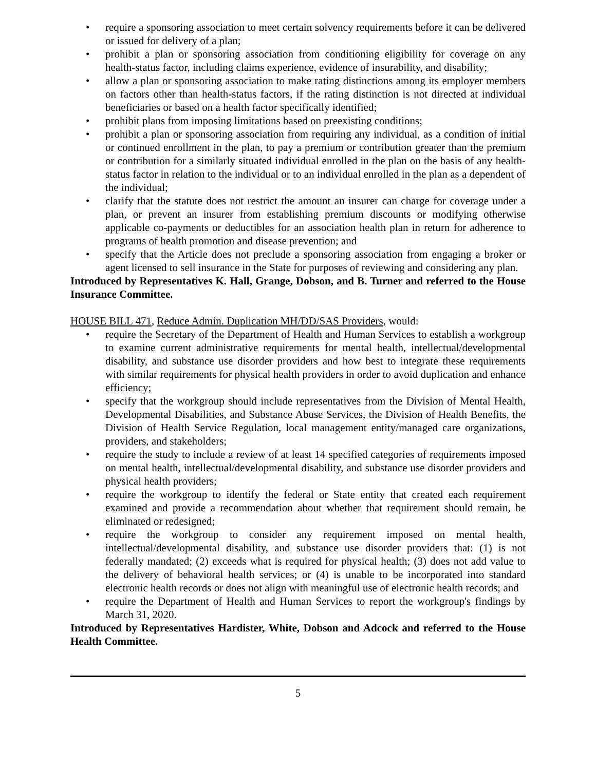• require a sponsoring association to meet certain solvency requirements before it can be delivered or issued for delivery of a plan;
• prohibit a plan or sponsoring association from conditioning eligibility for coverage on any health-status factor, including claims experience, evidence of insurability, and disability;
• allow a plan or sponsoring association to make rating distinctions among its employer members on factors other than health-status factors, if the rating distinction is not directed at individual beneficiaries or based on a health factor specifically identified;
• prohibit plans from imposing limitations based on preexisting conditions;
• prohibit a plan or sponsoring association from requiring any individual, as a condition of initial or continued enrollment in the plan, to pay a premium or contribution greater than the premium or contribution for a similarly situated individual enrolled in the plan on the basis of any health-status factor in relation to the individual or to an individual enrolled in the plan as a dependent of the individual;
• clarify that the statute does not restrict the amount an insurer can charge for coverage under a plan, or prevent an insurer from establishing premium discounts or modifying otherwise applicable co-payments or deductibles for an association health plan in return for adherence to programs of health promotion and disease prevention; and
• specify that the Article does not preclude a sponsoring association from engaging a broker or agent licensed to sell insurance in the State for purposes of reviewing and considering any plan.
Introduced by Representatives K. Hall, Grange, Dobson, and B. Turner and referred to the House Insurance Committee.
HOUSE BILL 471, Reduce Admin. Duplication MH/DD/SAS Providers, would:
• require the Secretary of the Department of Health and Human Services to establish a workgroup to examine current administrative requirements for mental health, intellectual/developmental disability, and substance use disorder providers and how best to integrate these requirements with similar requirements for physical health providers in order to avoid duplication and enhance efficiency;
• specify that the workgroup should include representatives from the Division of Mental Health, Developmental Disabilities, and Substance Abuse Services, the Division of Health Benefits, the Division of Health Service Regulation, local management entity/managed care organizations, providers, and stakeholders;
• require the study to include a review of at least 14 specified categories of requirements imposed on mental health, intellectual/developmental disability, and substance use disorder providers and physical health providers;
• require the workgroup to identify the federal or State entity that created each requirement examined and provide a recommendation about whether that requirement should remain, be eliminated or redesigned;
• require the workgroup to consider any requirement imposed on mental health, intellectual/developmental disability, and substance use disorder providers that: (1) is not federally mandated; (2) exceeds what is required for physical health; (3) does not add value to the delivery of behavioral health services; or (4) is unable to be incorporated into standard electronic health records or does not align with meaningful use of electronic health records; and
• require the Department of Health and Human Services to report the workgroup's findings by March 31, 2020.
Introduced by Representatives Hardister, White, Dobson and Adcock and referred to the House Health Committee.
5